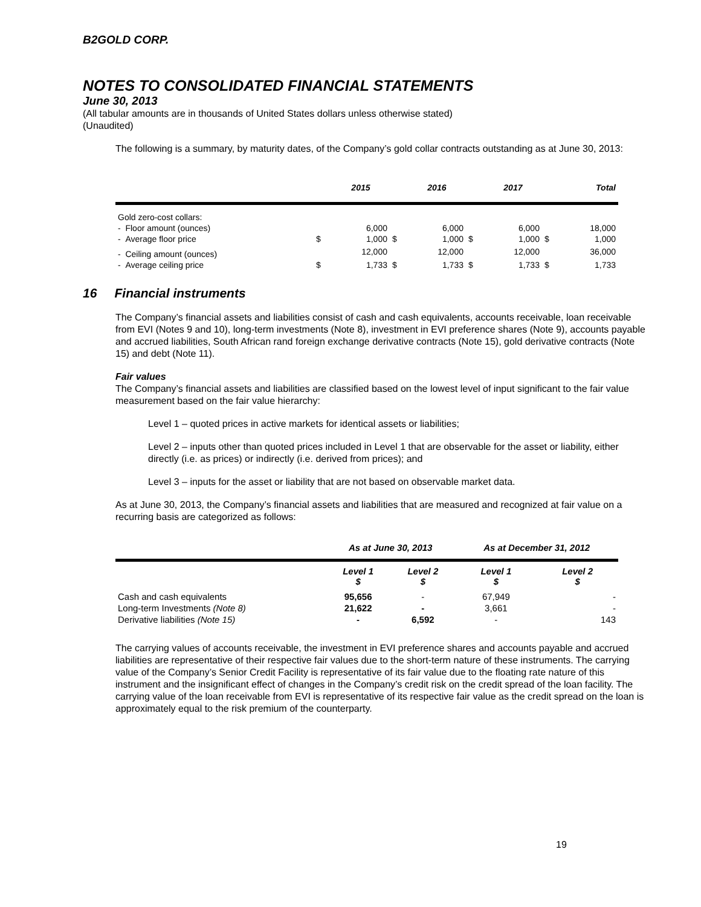B2GOLD CORP.
NOTES TO CONSOLIDATED FINANCIAL STATEMENTS
June 30, 2013
(All tabular amounts are in thousands of United States dollars unless otherwise stated)
(Unaudited)
The following is a summary, by maturity dates, of the Company’s gold collar contracts outstanding as at June 30, 2013:
| | | 2015 | | 2016 | | 2017 | | Total |
| --- | --- | --- | --- | --- | --- | --- | --- | --- |
| Gold zero-cost collars: | | | | | | | | |
| - Floor amount (ounces) | | 6,000 | | 6,000 | | 6,000 | | 18,000 |
| - Average floor price | $ | 1,000 | $ | 1,000 | $ | 1,000 | $ | 1,000 |
| - Ceiling amount (ounces) | | 12,000 | | 12,000 | | 12,000 | | 36,000 |
| - Average ceiling price | $ | 1,733 | $ | 1,733 | $ | 1,733 | $ | 1,733 |
16 Financial instruments
The Company’s financial assets and liabilities consist of cash and cash equivalents, accounts receivable, loan receivable from EVI (Notes 9 and 10), long-term investments (Note 8), investment in EVI preference shares (Note 9), accounts payable and accrued liabilities, South African rand foreign exchange derivative contracts (Note 15), gold derivative contracts (Note 15) and debt (Note 11).
Fair values
The Company’s financial assets and liabilities are classified based on the lowest level of input significant to the fair value measurement based on the fair value hierarchy:
Level 1 – quoted prices in active markets for identical assets or liabilities;
Level 2 – inputs other than quoted prices included in Level 1 that are observable for the asset or liability, either directly (i.e. as prices) or indirectly (i.e. derived from prices); and
Level 3 – inputs for the asset or liability that are not based on observable market data.
As at June 30, 2013, the Company’s financial assets and liabilities that are measured and recognized at fair value on a recurring basis are categorized as follows:
| | As at June 30, 2013 | | As at December 31, 2012 | |
| --- | --- | --- | --- | --- |
| | Level 1 $ | Level 2 $ | Level 1 $ | Level 2 $ |
| Cash and cash equivalents | 95,656 | - | 67,949 | - |
| Long-term Investments (Note 8) | 21,622 | - | 3,661 | - |
| Derivative liabilities (Note 15) | - | 6,592 | - | 143 |
The carrying values of accounts receivable, the investment in EVI preference shares and accounts payable and accrued liabilities are representative of their respective fair values due to the short-term nature of these instruments. The carrying value of the Company’s Senior Credit Facility is representative of its fair value due to the floating rate nature of this instrument and the insignificant effect of changes in the Company’s credit risk on the credit spread of the loan facility. The carrying value of the loan receivable from EVI is representative of its respective fair value as the credit spread on the loan is approximately equal to the risk premium of the counterparty.
19